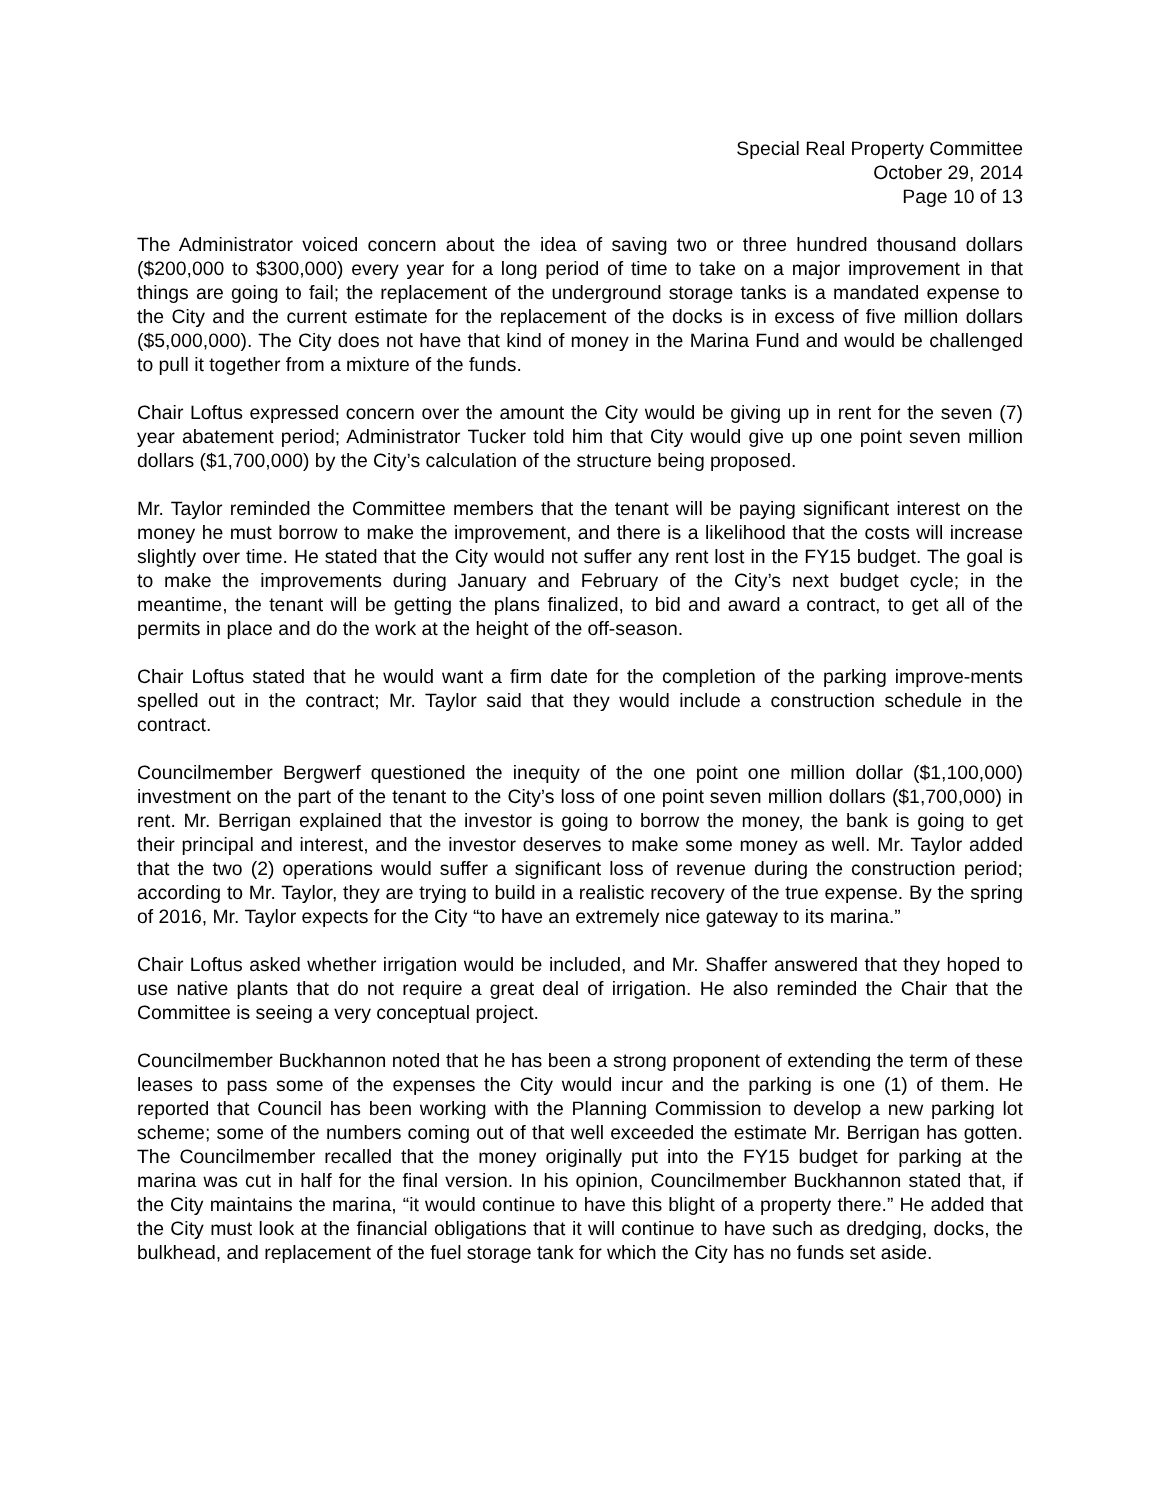Special Real Property Committee
October 29, 2014
Page 10 of 13
The Administrator voiced concern about the idea of saving two or three hundred thousand dollars ($200,000 to $300,000) every year for a long period of time to take on a major improvement in that things are going to fail; the replacement of the underground storage tanks is a mandated expense to the City and the current estimate for the replacement of the docks is in excess of five million dollars ($5,000,000). The City does not have that kind of money in the Marina Fund and would be challenged to pull it together from a mixture of the funds.
Chair Loftus expressed concern over the amount the City would be giving up in rent for the seven (7) year abatement period; Administrator Tucker told him that City would give up one point seven million dollars ($1,700,000) by the City’s calculation of the structure being proposed.
Mr. Taylor reminded the Committee members that the tenant will be paying significant interest on the money he must borrow to make the improvement, and there is a likelihood that the costs will increase slightly over time. He stated that the City would not suffer any rent lost in the FY15 budget. The goal is to make the improvements during January and February of the City’s next budget cycle; in the meantime, the tenant will be getting the plans finalized, to bid and award a contract, to get all of the permits in place and do the work at the height of the off-season.
Chair Loftus stated that he would want a firm date for the completion of the parking improve-ments spelled out in the contract; Mr. Taylor said that they would include a construction schedule in the contract.
Councilmember Bergwerf questioned the inequity of the one point one million dollar ($1,100,000) investment on the part of the tenant to the City’s loss of one point seven million dollars ($1,700,000) in rent. Mr. Berrigan explained that the investor is going to borrow the money, the bank is going to get their principal and interest, and the investor deserves to make some money as well. Mr. Taylor added that the two (2) operations would suffer a significant loss of revenue during the construction period; according to Mr. Taylor, they are trying to build in a realistic recovery of the true expense. By the spring of 2016, Mr. Taylor expects for the City “to have an extremely nice gateway to its marina.”
Chair Loftus asked whether irrigation would be included, and Mr. Shaffer answered that they hoped to use native plants that do not require a great deal of irrigation. He also reminded the Chair that the Committee is seeing a very conceptual project.
Councilmember Buckhannon noted that he has been a strong proponent of extending the term of these leases to pass some of the expenses the City would incur and the parking is one (1) of them. He reported that Council has been working with the Planning Commission to develop a new parking lot scheme; some of the numbers coming out of that well exceeded the estimate Mr. Berrigan has gotten. The Councilmember recalled that the money originally put into the FY15 budget for parking at the marina was cut in half for the final version. In his opinion, Councilmember Buckhannon stated that, if the City maintains the marina, “it would continue to have this blight of a property there.” He added that the City must look at the financial obligations that it will continue to have such as dredging, docks, the bulkhead, and replacement of the fuel storage tank for which the City has no funds set aside.